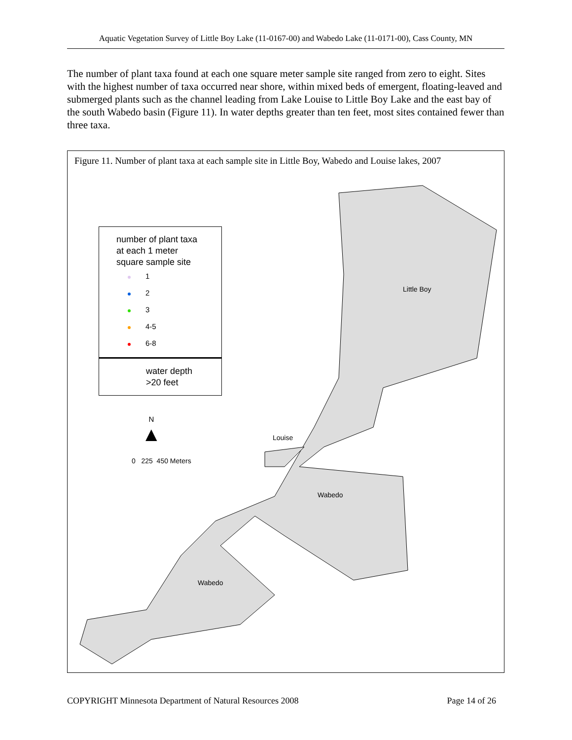Aquatic Vegetation Survey of Little Boy Lake (11-0167-00) and Wabedo Lake (11-0171-00), Cass County, MN
The number of plant taxa found at each one square meter sample site ranged from zero to eight. Sites with the highest number of taxa occurred near shore, within mixed beds of emergent, floating-leaved and submerged plants such as the channel leading from Lake Louise to Little Boy Lake and the east bay of the south Wabedo basin (Figure 11). In water depths greater than ten feet, most sites contained fewer than three taxa.
Figure 11. Number of plant taxa at each sample site in Little Boy, Wabedo and Louise lakes, 2007
Little Boy
Louise
Wabedo
Wabedo
number of plant taxa
at each 1 meter
square sample site
1
2
3
4-5
6-8
water depth
>20 feet
N
▲
0 225 450 Meters
COPYRIGHT Minnesota Department of Natural Resources 2008 Page 14 of 26